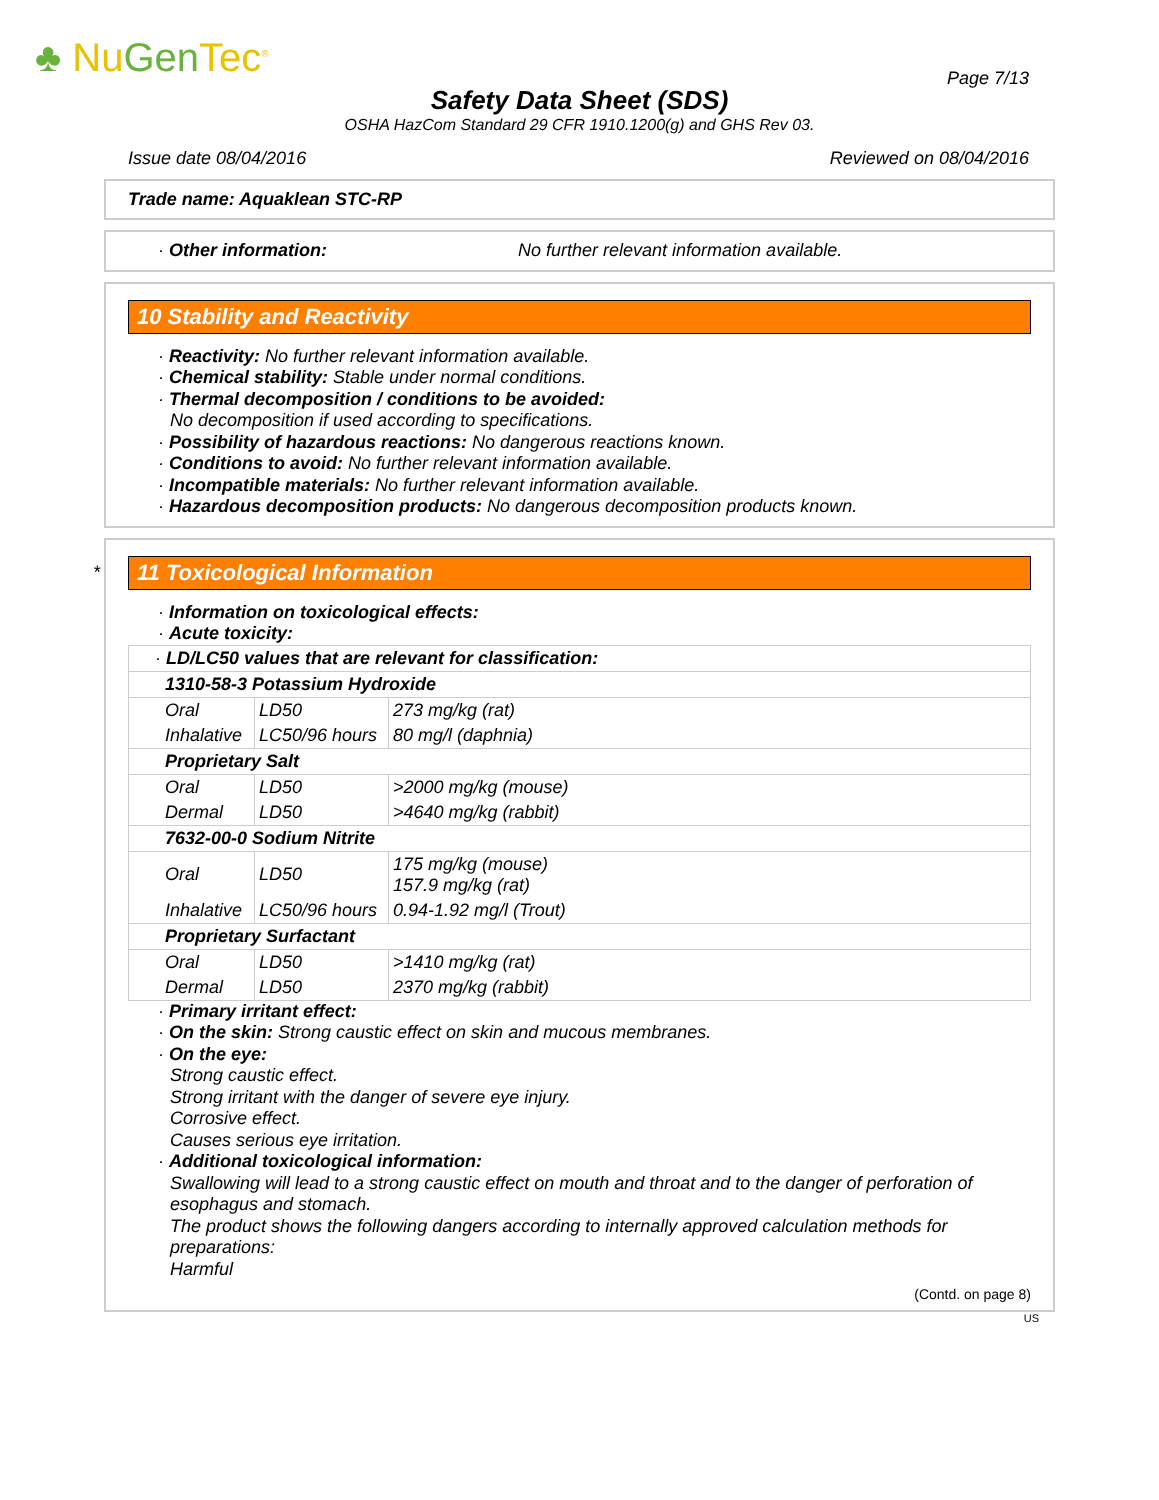♣ NuGen Tec<sup>®</sup> Page 7/13
Safety Data Sheet (SDS)
OSHA HazCom Standard 29 CFR 1910.1200(g) and GHS Rev 03.
Issue date 08/04/2016 Reviewed on 08/04/2016
Trade name: Aquaklean STC-RP
· Other information: No further relevant information available.
10 Stability and Reactivity
· Reactivity: No further relevant information available.
· Chemical stability: Stable under normal conditions.
· Thermal decomposition / conditions to be avoided:
No decomposition if used according to specifications.
· Possibility of hazardous reactions: No dangerous reactions known.
· Conditions to avoid: No further relevant information available.
· Incompatible materials: No further relevant information available.
· Hazardous decomposition products: No dangerous decomposition products known.
*
11 Toxicological Information
· Information on toxicological effects:
· Acute toxicity:
| · LD/LC50 values that are relevant for classification: | | |
| 1310-58-3 Potassium Hydroxide | | |
| Oral | LD50 | 273 mg/kg (rat) |
| Inhalative | LC50/96 hours | 80 mg/l (daphnia) |
| Proprietary Salt | | |
| Oral | LD50 | >2000 mg/kg (mouse) |
| Dermal | LD50 | >4640 mg/kg (rabbit) |
| 7632-00-0 Sodium Nitrite | | |
| Oral | LD50 | 175 mg/kg (mouse) 157.9 mg/kg (rat) |
| Inhalative | LC50/96 hours | 0.94-1.92 mg/l (Trout) |
| Proprietary Surfactant | | |
| Oral | LD50 | >1410 mg/kg (rat) |
| Dermal | LD50 | 2370 mg/kg (rabbit) |
· Primary irritant effect:
· On the skin: Strong caustic effect on skin and mucous membranes.
· On the eye:
Strong caustic effect.
Strong irritant with the danger of severe eye injury.
Corrosive effect.
Causes serious eye irritation.
· Additional toxicological information:
Swallowing will lead to a strong caustic effect on mouth and throat and to the danger of perforation of esophagus and stomach.
The product shows the following dangers according to internally approved calculation methods for preparations:
Harmful
(Contd. on page 8)
US